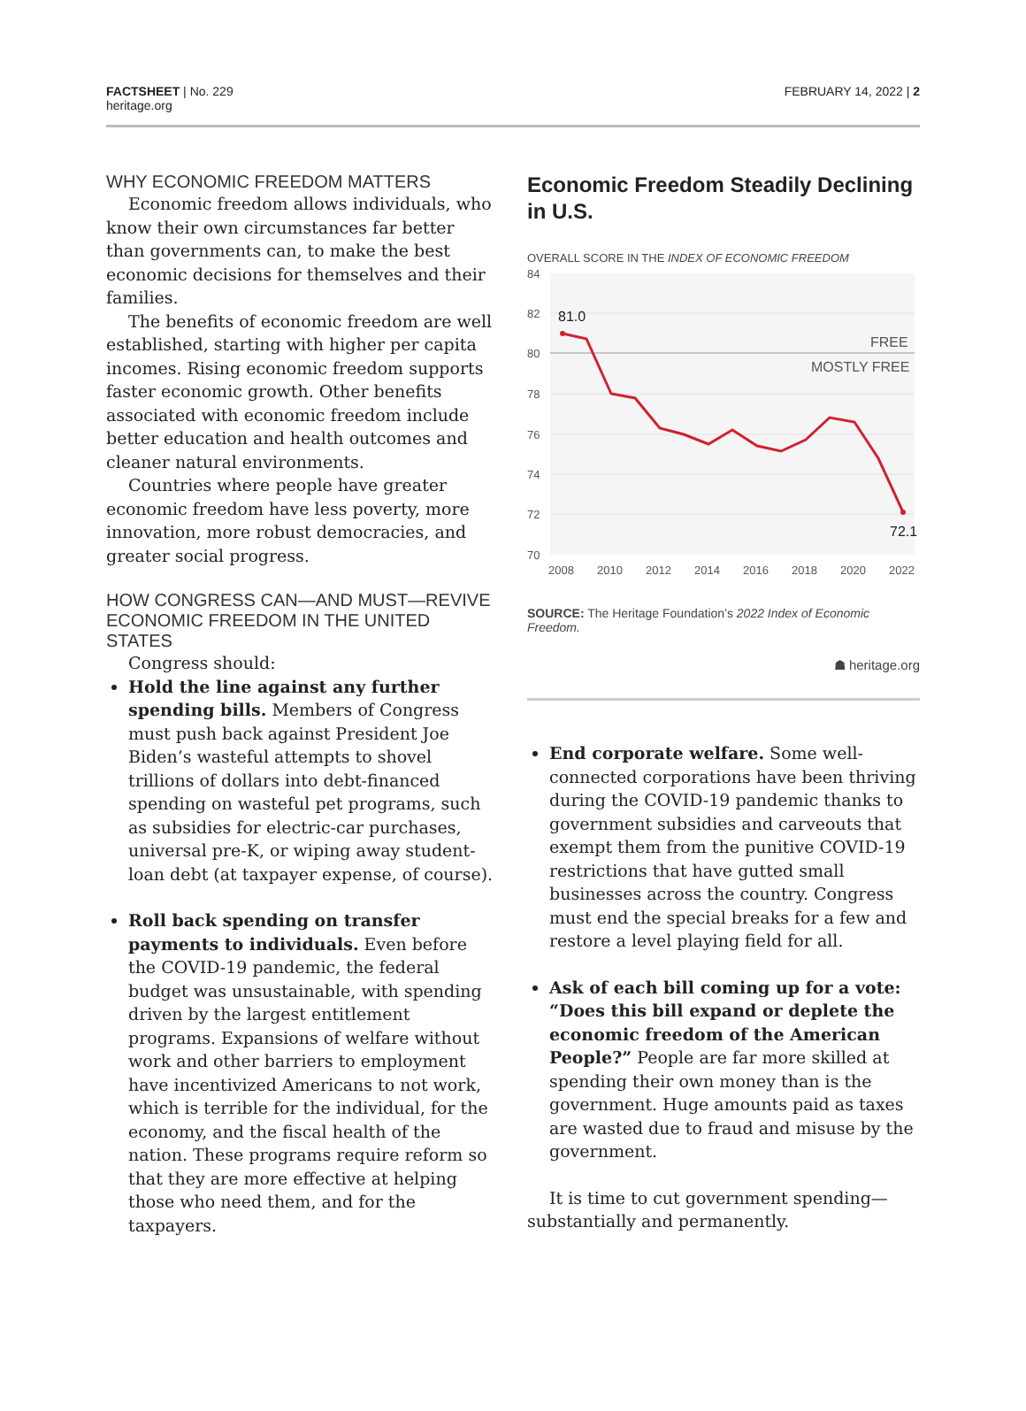FACTSHEET | No. 229
heritage.org
FEBRUARY 14, 2022 | 2
WHY ECONOMIC FREEDOM MATTERS
Economic freedom allows individuals, who know their own circumstances far better than governments can, to make the best economic decisions for themselves and their families.
The benefits of economic freedom are well established, starting with higher per capita incomes. Rising economic freedom supports faster economic growth. Other benefits associated with economic freedom include better education and health outcomes and cleaner natural environments.
Countries where people have greater economic freedom have less poverty, more innovation, more robust democracies, and greater social progress.
HOW CONGRESS CAN—AND MUST—REVIVE ECONOMIC FREEDOM IN THE UNITED STATES
Congress should:
Hold the line against any further spending bills. Members of Congress must push back against President Joe Biden’s wasteful attempts to shovel trillions of dollars into debt-financed spending on wasteful pet programs, such as subsidies for electric-car purchases, universal pre-K, or wiping away student-loan debt (at taxpayer expense, of course).
Roll back spending on transfer payments to individuals. Even before the COVID-19 pandemic, the federal budget was unsustainable, with spending driven by the largest entitlement programs. Expansions of welfare without work and other barriers to employment have incentivized Americans to not work, which is terrible for the individual, for the economy, and the fiscal health of the nation. These programs require reform so that they are more effective at helping those who need them, and for the taxpayers.
Economic Freedom Steadily Declining in U.S.
OVERALL SCORE IN THE INDEX OF ECONOMIC FREEDOM
84
82
80
78
76
74
72
70
2008
2010
2012
2014
2016
2018
2020
2022
FREE
MOSTLY FREE
81.0
72.1
SOURCE: The Heritage Foundation’s 2022 Index of Economic Freedom.
☗ heritage.org
End corporate welfare. Some well-connected corporations have been thriving during the COVID-19 pandemic thanks to government subsidies and carveouts that exempt them from the punitive COVID-19 restrictions that have gutted small businesses across the country. Congress must end the special breaks for a few and restore a level playing field for all.
Ask of each bill coming up for a vote: “Does this bill expand or deplete the economic freedom of the American People?” People are far more skilled at spending their own money than is the government. Huge amounts paid as taxes are wasted due to fraud and misuse by the government.
It is time to cut government spending—substantially and permanently.